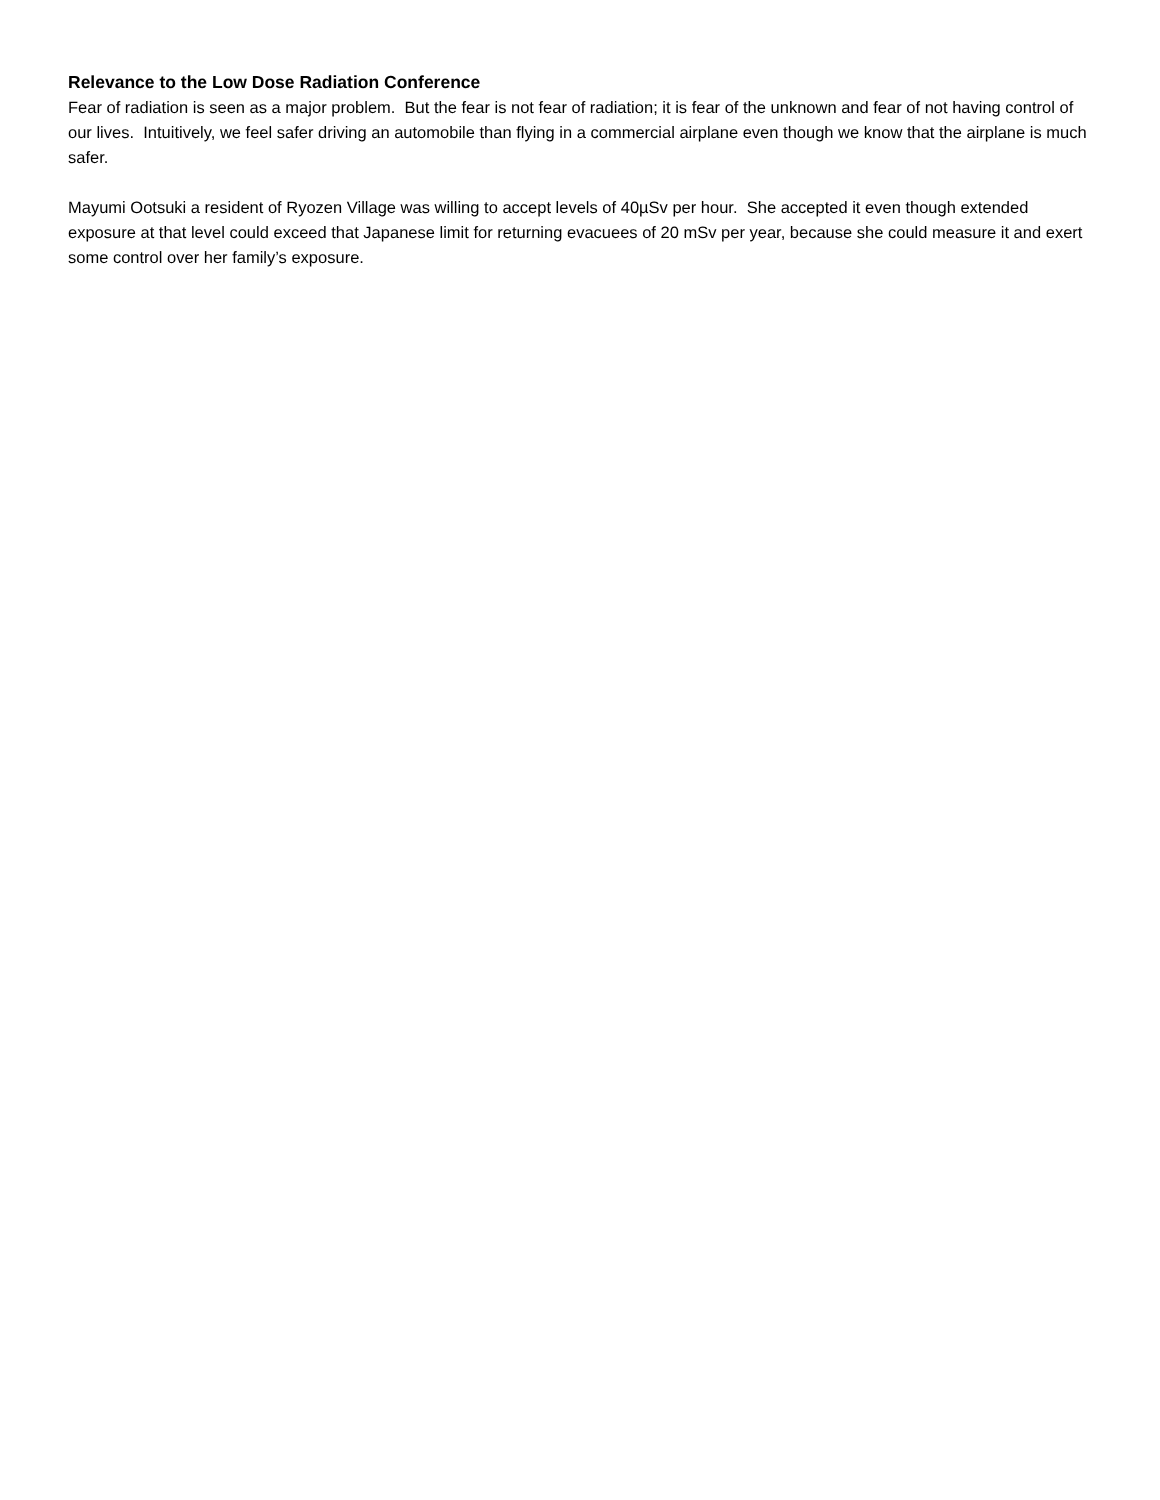Relevance to the Low Dose Radiation Conference
Fear of radiation is seen as a major problem. But the fear is not fear of radiation; it is fear of the unknown and fear of not having control of our lives. Intuitively, we feel safer driving an automobile than flying in a commercial airplane even though we know that the airplane is much safer.
Mayumi Ootsuki a resident of Ryozen Village was willing to accept levels of 40µSv per hour. She accepted it even though extended exposure at that level could exceed that Japanese limit for returning evacuees of 20 mSv per year, because she could measure it and exert some control over her family’s exposure.